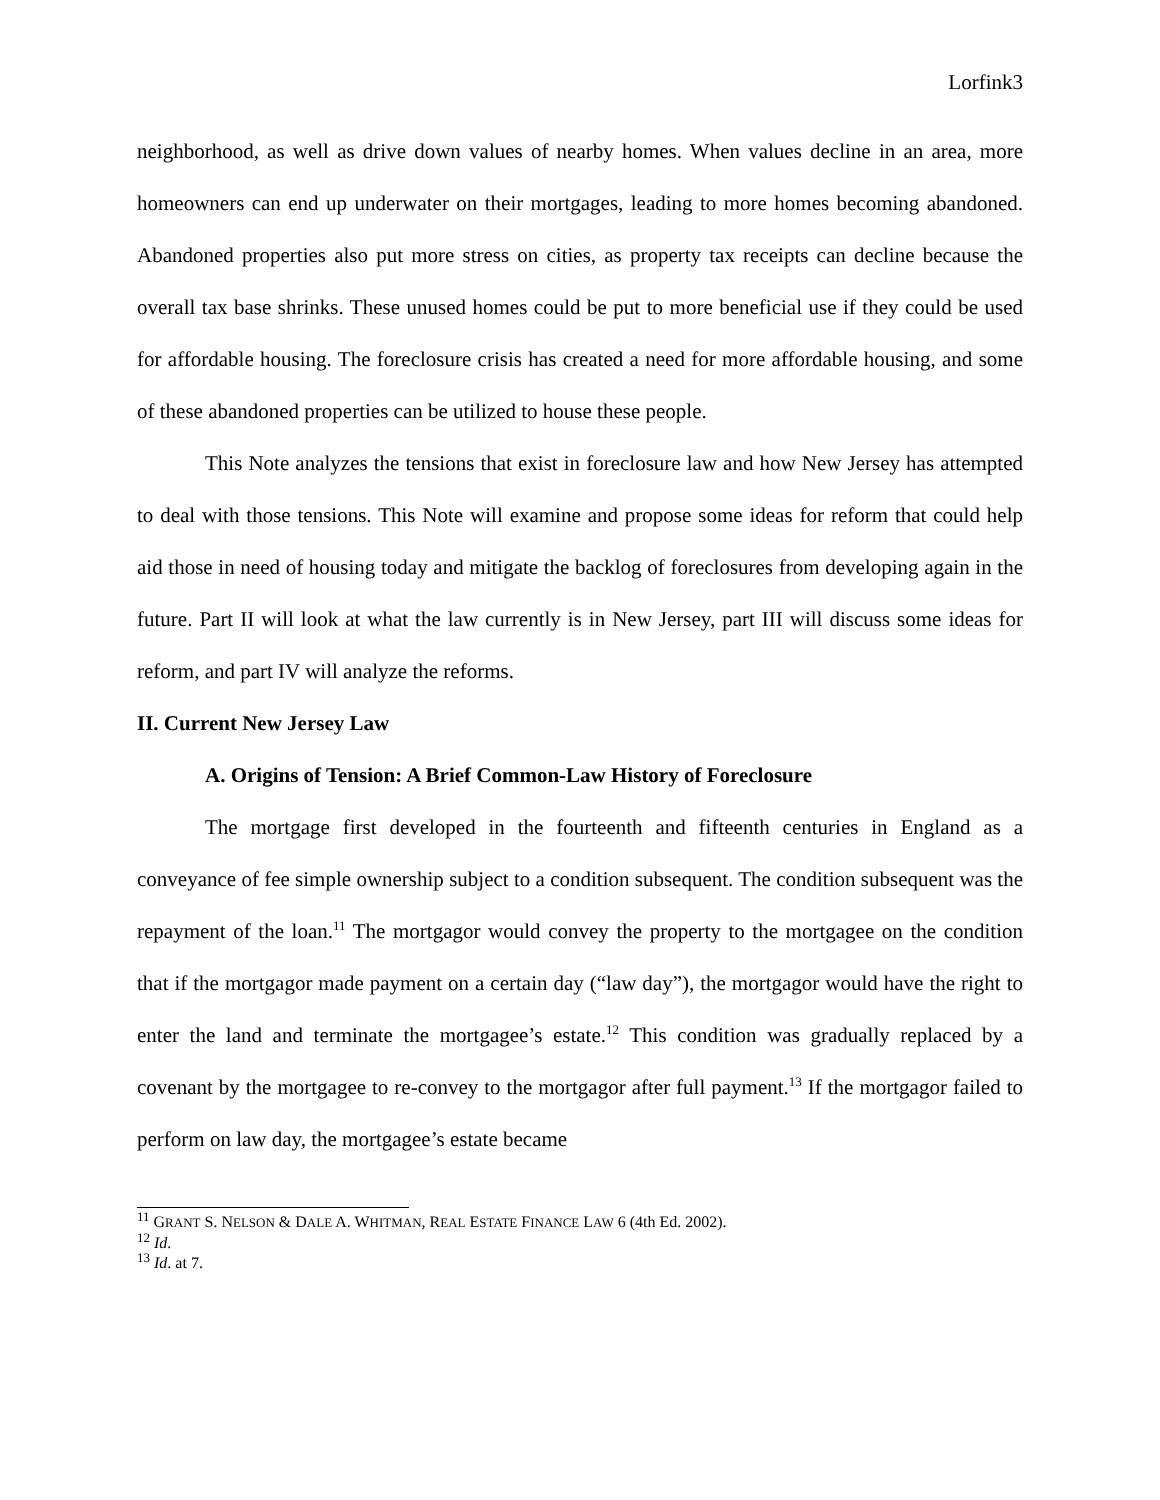Lorfink3
neighborhood, as well as drive down values of nearby homes. When values decline in an area, more homeowners can end up underwater on their mortgages, leading to more homes becoming abandoned. Abandoned properties also put more stress on cities, as property tax receipts can decline because the overall tax base shrinks. These unused homes could be put to more beneficial use if they could be used for affordable housing. The foreclosure crisis has created a need for more affordable housing, and some of these abandoned properties can be utilized to house these people.
This Note analyzes the tensions that exist in foreclosure law and how New Jersey has attempted to deal with those tensions. This Note will examine and propose some ideas for reform that could help aid those in need of housing today and mitigate the backlog of foreclosures from developing again in the future. Part II will look at what the law currently is in New Jersey, part III will discuss some ideas for reform, and part IV will analyze the reforms.
II. Current New Jersey Law
A. Origins of Tension: A Brief Common-Law History of Foreclosure
The mortgage first developed in the fourteenth and fifteenth centuries in England as a conveyance of fee simple ownership subject to a condition subsequent. The condition subsequent was the repayment of the loan.<sup>11</sup> The mortgagor would convey the property to the mortgagee on the condition that if the mortgagor made payment on a certain day (“law day”), the mortgagor would have the right to enter the land and terminate the mortgagee’s estate.<sup>12</sup> This condition was gradually replaced by a covenant by the mortgagee to re-convey to the mortgagor after full payment.<sup>13</sup> If the mortgagor failed to perform on law day, the mortgagee’s estate became
<sup>11</sup> GRANT S. NELSON & DALE A. WHITMAN, REAL ESTATE FINANCE LAW 6 (4th Ed. 2002).
<sup>12</sup> Id.
<sup>13</sup> Id. at 7.